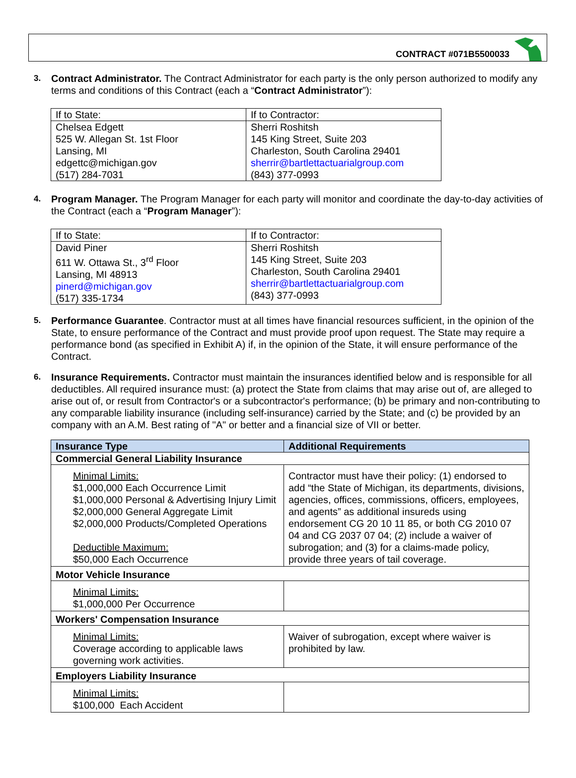CONTRACT #071B5500033
3.
Contract Administrator. The Contract Administrator for each party is the only person authorized to modify any terms and conditions of this Contract (each a “Contract Administrator”):
| If to State: | If to Contractor: |
| Chelsea Edgett 525 W. Allegan St. 1st Floor Lansing, MI edgettc@michigan.gov (517) 284-7031 | Sherri Roshitsh 145 King Street, Suite 203 Charleston, South Carolina 29401 sherrir@bartlettactuarialgroup.com (843) 377-0993 |
4.
Program Manager. The Program Manager for each party will monitor and coordinate the day-to-day activities of the Contract (each a “Program Manager”):
| If to State: | If to Contractor: |
| David Piner 611 W. Ottawa St., 3<sup>rd</sup> Floor Lansing, MI 48913 pinerd@michigan.gov (517) 335-1734 | Sherri Roshitsh 145 King Street, Suite 203 Charleston, South Carolina 29401 sherrir@bartlettactuarialgroup.com (843) 377-0993 |
5.
Performance Guarantee. Contractor must at all times have financial resources sufficient, in the opinion of the State, to ensure performance of the Contract and must provide proof upon request. The State may require a performance bond (as specified in Exhibit A) if, in the opinion of the State, it will ensure performance of the Contract.
6.
Insurance Requirements. Contractor must maintain the insurances identified below and is responsible for all deductibles. All required insurance must: (a) protect the State from claims that may arise out of, are alleged to arise out of, or result from Contractor's or a subcontractor's performance; (b) be primary and non-contributing to any comparable liability insurance (including self-insurance) carried by the State; and (c) be provided by an company with an A.M. Best rating of "A" or better and a financial size of VII or better.
| Insurance Type | Additional Requirements |
| --- | --- |
| Commercial General Liability Insurance | |
| Minimal Limits: $1,000,000 Each Occurrence Limit $1,000,000 Personal & Advertising Injury Limit $2,000,000 General Aggregate Limit $2,000,000 Products/Completed Operations Deductible Maximum: $50,000 Each Occurrence | Contractor must have their policy: (1) endorsed to add “the State of Michigan, its departments, divisions, agencies, offices, commissions, officers, employees, and agents” as additional insureds using endorsement CG 20 10 11 85, or both CG 2010 07 04 and CG 2037 07 04; (2) include a waiver of subrogation; and (3) for a claims-made policy, provide three years of tail coverage. |
| Motor Vehicle Insurance | |
| Minimal Limits: $1,000,000 Per Occurrence | |
| Workers' Compensation Insurance | |
| Minimal Limits: Coverage according to applicable laws governing work activities. | Waiver of subrogation, except where waiver is prohibited by law. |
| Employers Liability Insurance | |
| Minimal Limits: $100,000 Each Accident | |